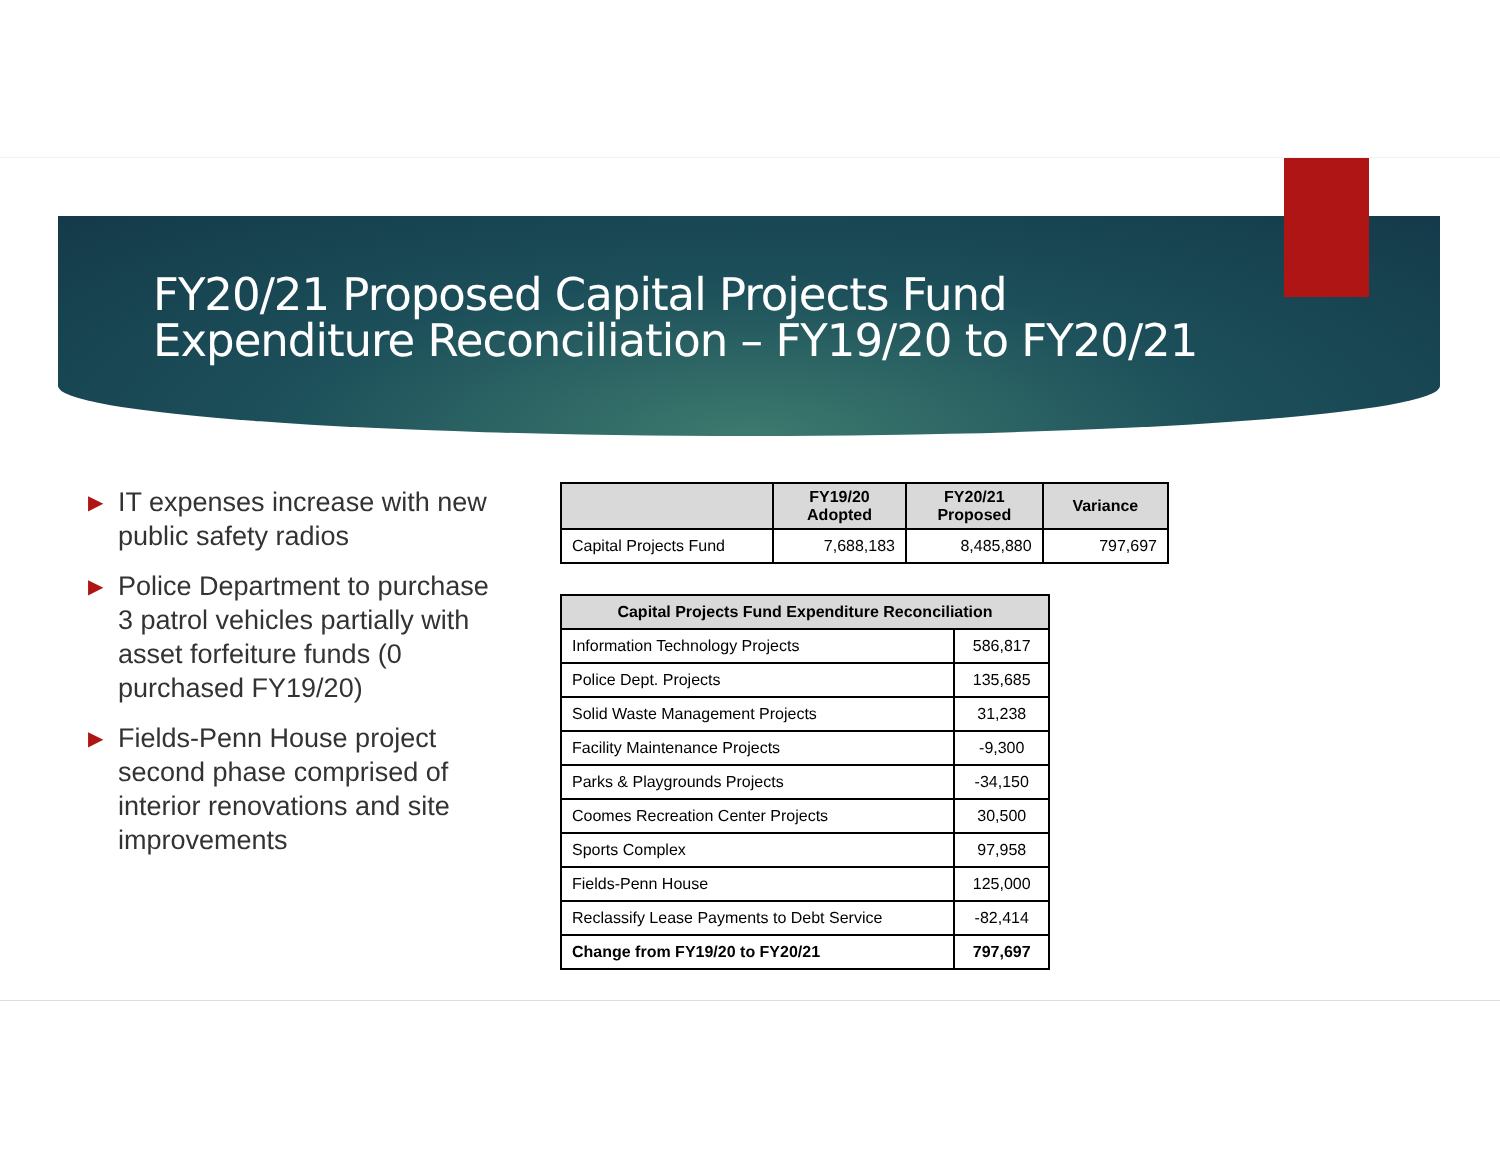FY20/21 Proposed Capital Projects Fund
Expenditure Reconciliation – FY19/20 to FY20/21
▶ IT expenses increase with new public safety radios
▶ Police Department to purchase 3 patrol vehicles partially with asset forfeiture funds (0 purchased FY19/20)
▶ Fields-Penn House project second phase comprised of interior renovations and site improvements
| | FY19/20 Adopted | FY20/21 Proposed | Variance |
| --- | --- | --- | --- |
| Capital Projects Fund | 7,688,183 | 8,485,880 | 797,697 |
| Capital Projects Fund Expenditure Reconciliation | |
| --- | --- |
| Information Technology Projects | 586,817 |
| Police Dept. Projects | 135,685 |
| Solid Waste Management Projects | 31,238 |
| Facility Maintenance Projects | -9,300 |
| Parks & Playgrounds Projects | -34,150 |
| Coomes Recreation Center Projects | 30,500 |
| Sports Complex | 97,958 |
| Fields-Penn House | 125,000 |
| Reclassify Lease Payments to Debt Service | -82,414 |
| Change from FY19/20 to FY20/21 | 797,697 |